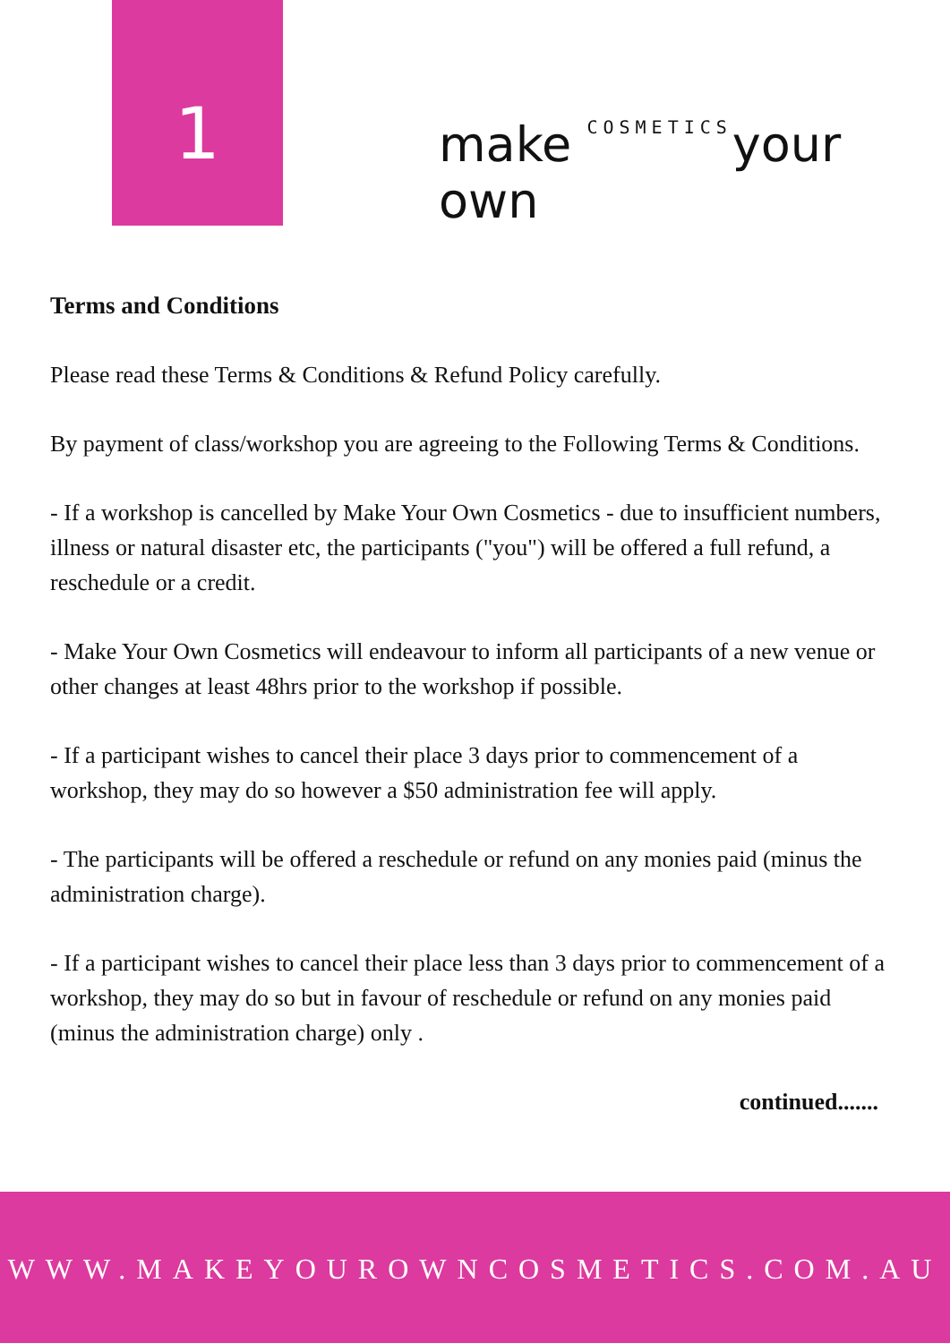1
make COSMETICSyour own
Terms and Conditions
Please read these Terms & Conditions & Refund Policy carefully.
By payment of class/workshop you are agreeing to the Following Terms & Conditions.
- If a workshop is cancelled by Make Your Own Cosmetics - due to insufficient numbers, illness or natural disaster etc, the participants ("you") will be offered a full refund, a reschedule or a credit.
- Make Your Own Cosmetics will endeavour to inform all participants of a new venue or other changes at least 48hrs prior to the workshop if possible.
- If a participant wishes to cancel their place 3 days prior to commencement of a workshop, they may do so however a $50 administration fee will apply.
- The participants will be offered a reschedule or refund on any monies paid (minus the administration charge).
- If a participant wishes to cancel their place less than 3 days prior to commencement of a workshop, they may do so but in favour of reschedule or refund on any monies paid (minus the administration charge) only .
continued.......
WWW.MAKEYOUROWNCOSMETICS.COM.AU